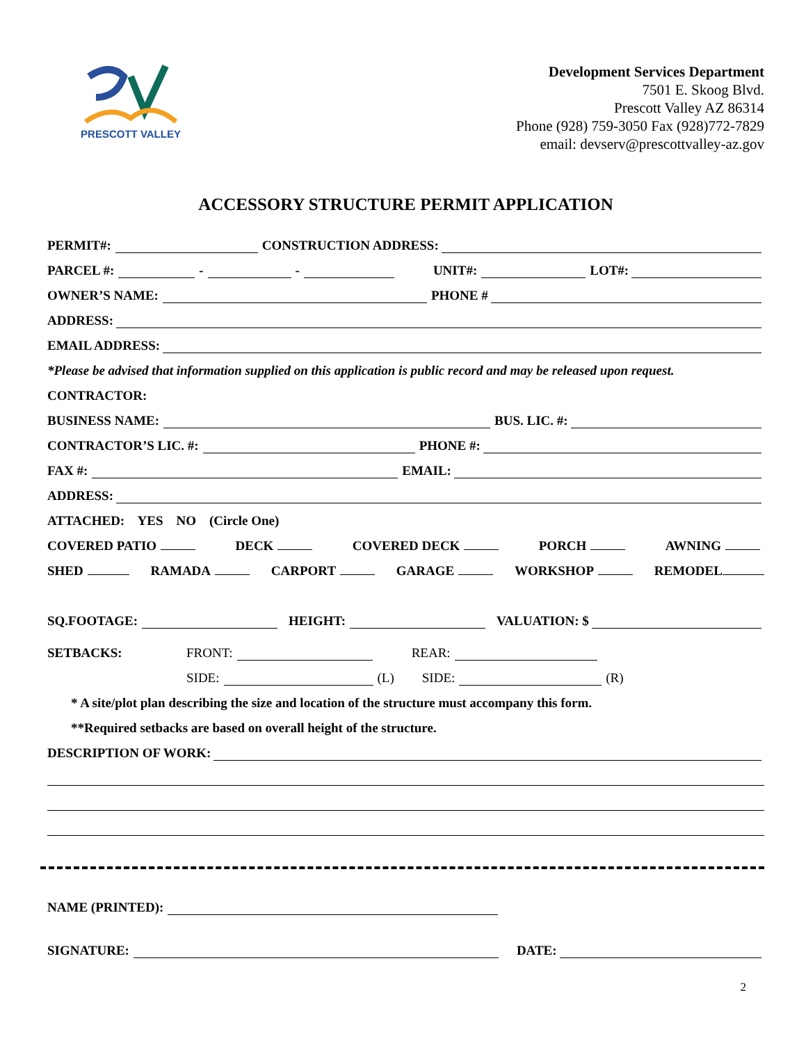PRESCOTT VALLEY
Development Services Department
7501 E. Skoog Blvd.
Prescott Valley AZ 86314
Phone (928) 759-3050 Fax (928)772-7829
email: devserv@prescottvalley-az.gov
ACCESSORY STRUCTURE PERMIT APPLICATION
PERMIT#: CONSTRUCTION ADDRESS:
PARCEL #: - - UNIT#: LOT#:
OWNER’S NAME: PHONE #
ADDRESS:
EMAIL ADDRESS:
*Please be advised that information supplied on this application is public record and may be released upon request.
CONTRACTOR:
BUSINESS NAME: BUS. LIC. #:
CONTRACTOR’S LIC. #: PHONE #:
FAX #: EMAIL:
ADDRESS:
ATTACHED: YES NO (Circle One)
COVERED PATIO DECK COVERED DECK PORCH AWNING
SHED RAMADA CARPORT GARAGE WORKSHOP REMODEL
SQ.FOOTAGE: HEIGHT: VALUATION: $
SETBACKS: FRONT: REAR:
SIDE: (L) SIDE: (R)
* A site/plot plan describing the size and location of the structure must accompany this form.
**Required setbacks are based on overall height of the structure.
DESCRIPTION OF WORK:
NAME (PRINTED):
SIGNATURE: DATE:
2